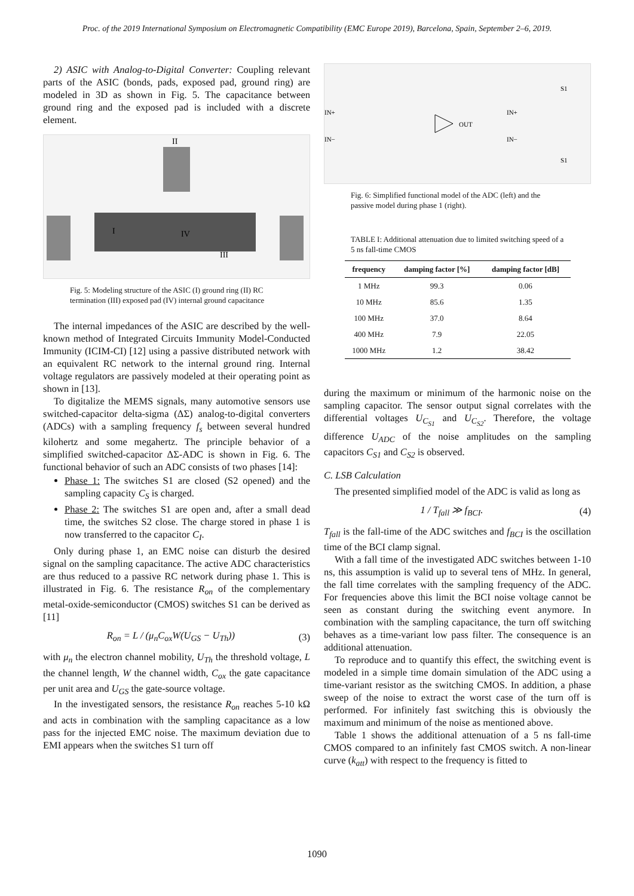Proc. of the 2019 International Symposium on Electromagnetic Compatibility (EMC Europe 2019), Barcelona, Spain, September 2–6, 2019.
2) ASIC with Analog-to-Digital Converter: Coupling relevant parts of the ASIC (bonds, pads, exposed pad, ground ring) are modeled in 3D as shown in Fig. 5. The capacitance between ground ring and the exposed pad is included with a discrete element.
II
I
IV
III
Fig. 5: Modeling structure of the ASIC (I) ground ring (II) RC termination (III) exposed pad (IV) internal ground capacitance
The internal impedances of the ASIC are described by the well-known method of Integrated Circuits Immunity Model-Conducted Immunity (ICIM-CI) [12] using a passive distributed network with an equivalent RC network to the internal ground ring. Internal voltage regulators are passively modeled at their operating point as shown in [13].
To digitalize the MEMS signals, many automotive sensors use switched-capacitor delta-sigma (ΔΣ) analog-to-digital converters (ADCs) with a sampling frequency f<sub>s</sub> between several hundred kilohertz and some megahertz. The principle behavior of a simplified switched-capacitor ΔΣ-ADC is shown in Fig. 6. The functional behavior of such an ADC consists of two phases [14]:
Phase 1: The switches S1 are closed (S2 opened) and the sampling capacity C<sub>S</sub> is charged.
Phase 2: The switches S1 are open and, after a small dead time, the switches S2 close. The charge stored in phase 1 is now transferred to the capacitor C<sub>I</sub>.
Only during phase 1, an EMC noise can disturb the desired signal on the sampling capacitance. The active ADC characteristics are thus reduced to a passive RC network during phase 1. This is illustrated in Fig. 6. The resistance R<sub>on</sub> of the complementary metal-oxide-semiconductor (CMOS) switches S1 can be derived as [11]
R<sub>on</sub> = L / (μ<sub>n</sub>C<sub>ox</sub>W(U<sub>GS</sub> − U<sub>Th</sub>)) (3)
with μ<sub>n</sub> the electron channel mobility, U<sub>Th</sub> the threshold voltage, L the channel length, W the channel width, C<sub>ox</sub> the gate capacitance per unit area and U<sub>GS</sub> the gate-source voltage.
In the investigated sensors, the resistance R<sub>on</sub> reaches 5-10 kΩ and acts in combination with the sampling capacitance as a low pass for the injected EMC noise. The maximum deviation due to EMI appears when the switches S1 turn off
OUT
IN+
IN−
IN+
IN−
S1
S1
Fig. 6: Simplified functional model of the ADC (left) and the passive model during phase 1 (right).
TABLE I: Additional attenuation due to limited switching speed of a 5 ns fall-time CMOS
| frequency | damping factor [%] | damping factor [dB] |
| --- | --- | --- |
| 1 MHz | 99.3 | 0.06 |
| 10 MHz | 85.6 | 1.35 |
| 100 MHz | 37.0 | 8.64 |
| 400 MHz | 7.9 | 22.05 |
| 1000 MHz | 1.2 | 38.42 |
during the maximum or minimum of the harmonic noise on the sampling capacitor. The sensor output signal correlates with the differential voltages U<sub>C<sub>S1</sub></sub> and U<sub>C<sub>S2</sub></sub>. Therefore, the voltage difference U<sub>ADC</sub> of the noise amplitudes on the sampling capacitors C<sub>S1</sub> and C<sub>S2</sub> is observed.
C. LSB Calculation
The presented simplified model of the ADC is valid as long as
1 / T<sub>fall</sub> ≫ f<sub>BCI</sub>. (4)
T<sub>fall</sub> is the fall-time of the ADC switches and f<sub>BCI</sub> is the oscillation time of the BCI clamp signal.
With a fall time of the investigated ADC switches between 1-10 ns, this assumption is valid up to several tens of MHz. In general, the fall time correlates with the sampling frequency of the ADC. For frequencies above this limit the BCI noise voltage cannot be seen as constant during the switching event anymore. In combination with the sampling capacitance, the turn off switching behaves as a time-variant low pass filter. The consequence is an additional attenuation.
To reproduce and to quantify this effect, the switching event is modeled in a simple time domain simulation of the ADC using a time-variant resistor as the switching CMOS. In addition, a phase sweep of the noise to extract the worst case of the turn off is performed. For infinitely fast switching this is obviously the maximum and minimum of the noise as mentioned above.
Table 1 shows the additional attenuation of a 5 ns fall-time CMOS compared to an infinitely fast CMOS switch. A non-linear curve (k<sub>att</sub>) with respect to the frequency is fitted to
1090